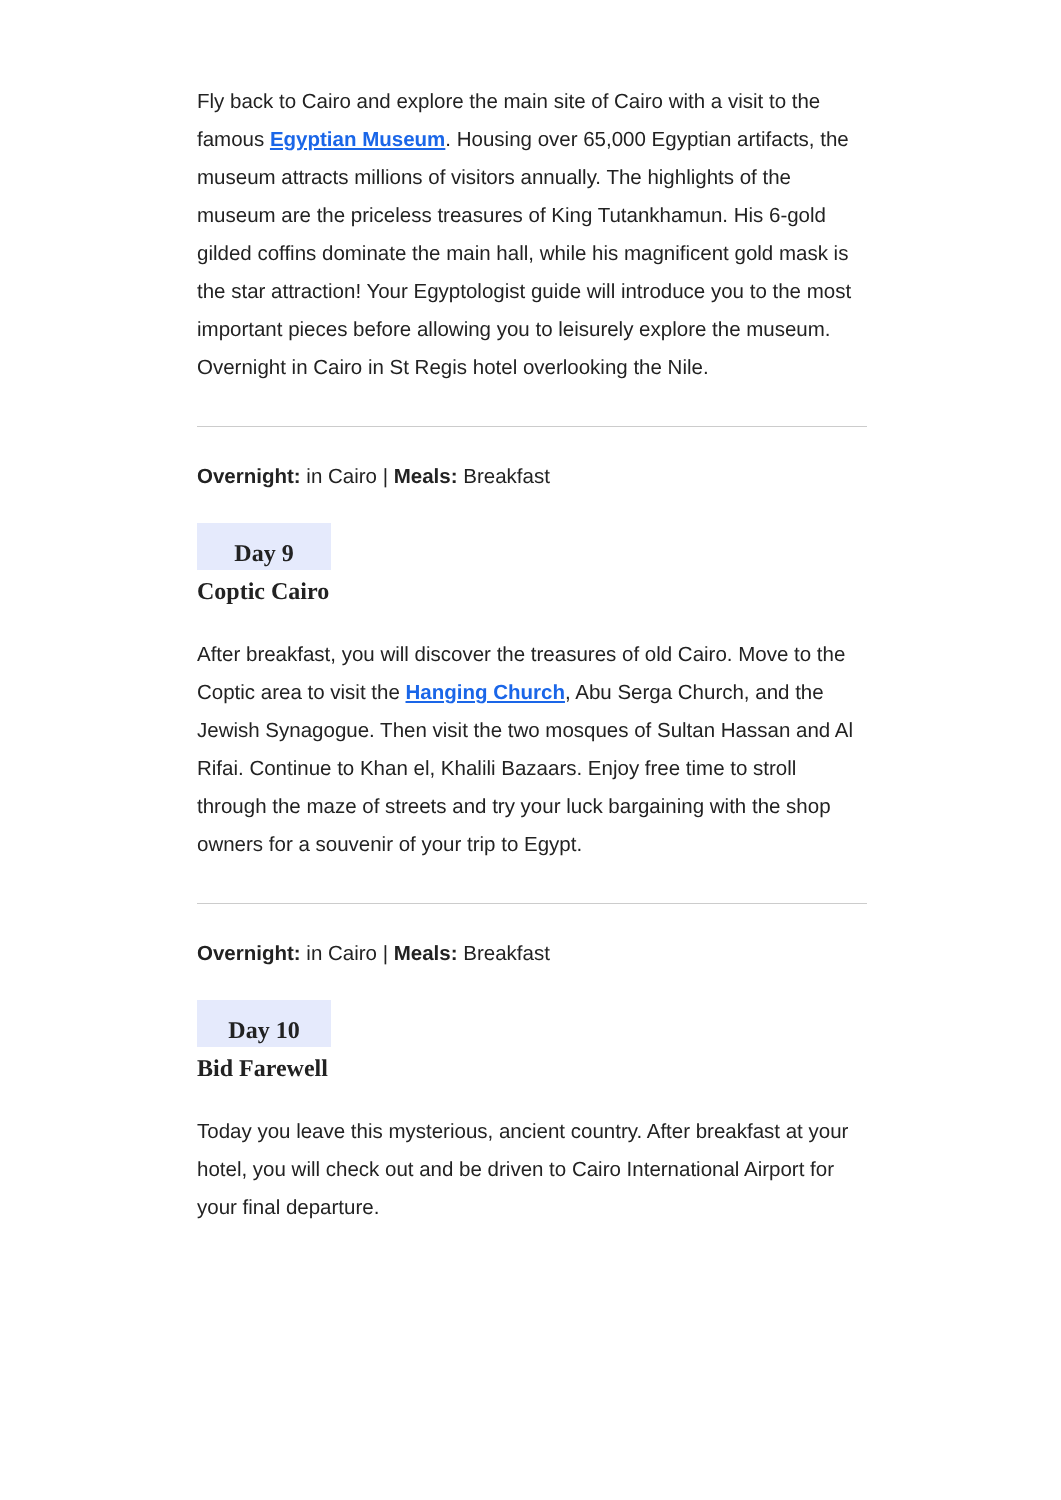Fly back to Cairo and explore the main site of Cairo with a visit to the famous Egyptian Museum. Housing over 65,000 Egyptian artifacts, the museum attracts millions of visitors annually. The highlights of the museum are the priceless treasures of King Tutankhamun. His 6-gold gilded coffins dominate the main hall, while his magnificent gold mask is the star attraction! Your Egyptologist guide will introduce you to the most important pieces before allowing you to leisurely explore the museum. Overnight in Cairo in St Regis hotel overlooking the Nile.
Overnight: in Cairo | Meals: Breakfast
Day 9
Coptic Cairo
After breakfast, you will discover the treasures of old Cairo. Move to the Coptic area to visit the Hanging Church, Abu Serga Church, and the Jewish Synagogue. Then visit the two mosques of Sultan Hassan and Al Rifai. Continue to Khan el, Khalili Bazaars. Enjoy free time to stroll through the maze of streets and try your luck bargaining with the shop owners for a souvenir of your trip to Egypt.
Overnight: in Cairo | Meals: Breakfast
Day 10
Bid Farewell
Today you leave this mysterious, ancient country. After breakfast at your hotel, you will check out and be driven to Cairo International Airport for your final departure.